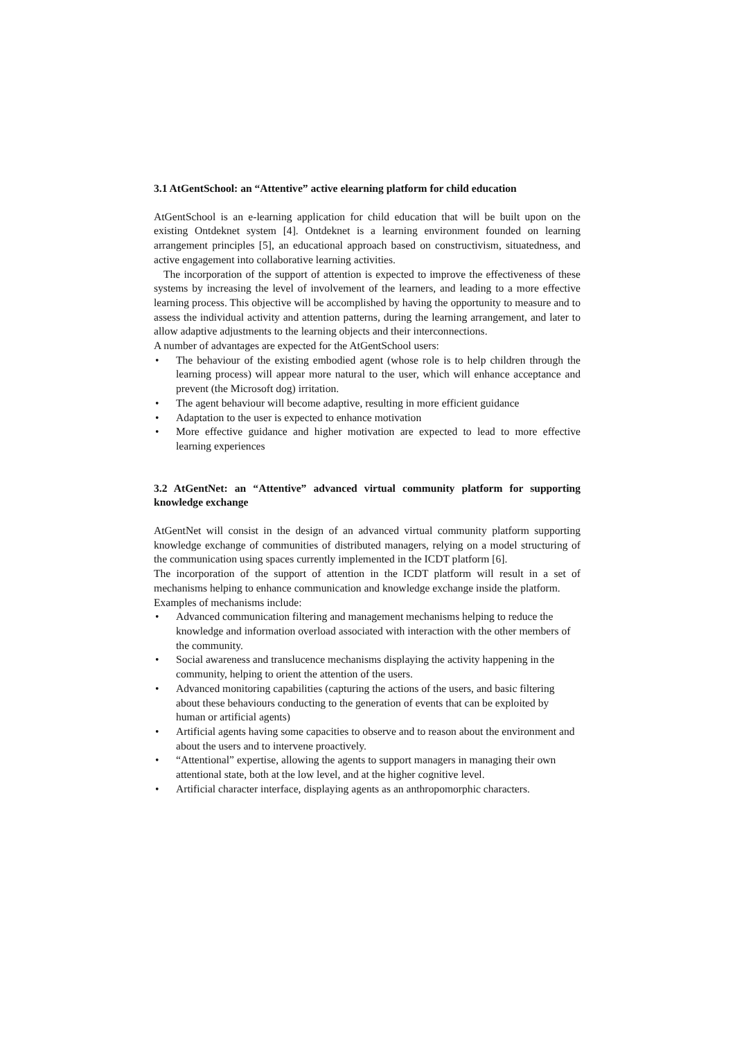3.1 AtGentSchool: an “Attentive” active elearning platform for child education
AtGentSchool is an e-learning application for child education that will be built upon on the existing Ontdeknet system [4]. Ontdeknet is a learning environment founded on learning arrangement principles [5], an educational approach based on constructivism, situatedness, and active engagement into collaborative learning activities.
The incorporation of the support of attention is expected to improve the effectiveness of these systems by increasing the level of involvement of the learners, and leading to a more effective learning process. This objective will be accomplished by having the opportunity to measure and to assess the individual activity and attention patterns, during the learning arrangement, and later to allow adaptive adjustments to the learning objects and their interconnections.
A number of advantages are expected for the AtGentSchool users:
• The behaviour of the existing embodied agent (whose role is to help children through the learning process) will appear more natural to the user, which will enhance acceptance and prevent (the Microsoft dog) irritation.
• The agent behaviour will become adaptive, resulting in more efficient guidance
• Adaptation to the user is expected to enhance motivation
• More effective guidance and higher motivation are expected to lead to more effective learning experiences
3.2 AtGentNet: an “Attentive” advanced virtual community platform for supporting knowledge exchange
AtGentNet will consist in the design of an advanced virtual community platform supporting knowledge exchange of communities of distributed managers, relying on a model structuring of the communication using spaces currently implemented in the ICDT platform [6].
The incorporation of the support of attention in the ICDT platform will result in a set of mechanisms helping to enhance communication and knowledge exchange inside the platform.
Examples of mechanisms include:
• Advanced communication filtering and management mechanisms helping to reduce the knowledge and information overload associated with interaction with the other members of the community.
• Social awareness and translucence mechanisms displaying the activity happening in the community, helping to orient the attention of the users.
• Advanced monitoring capabilities (capturing the actions of the users, and basic filtering about these behaviours conducting to the generation of events that can be exploited by human or artificial agents)
• Artificial agents having some capacities to observe and to reason about the environment and about the users and to intervene proactively.
• “Attentional” expertise, allowing the agents to support managers in managing their own attentional state, both at the low level, and at the higher cognitive level.
• Artificial character interface, displaying agents as an anthropomorphic characters.